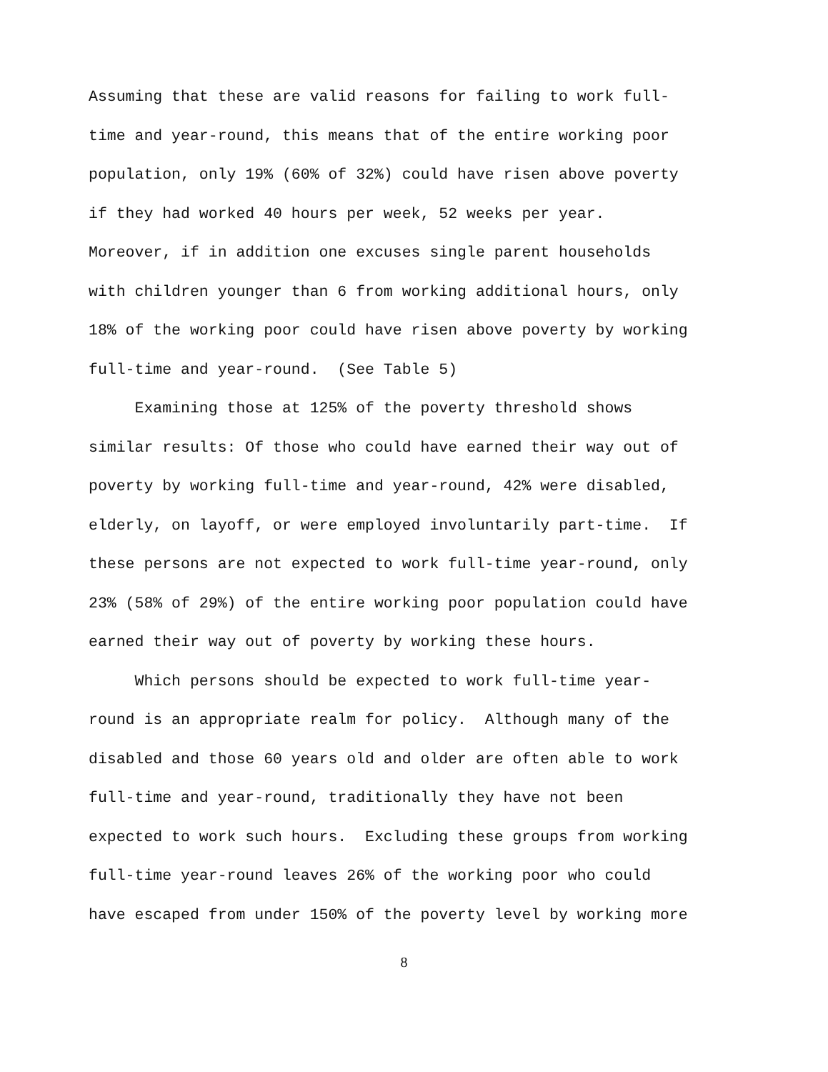Assuming that these are valid reasons for failing to work full-
time and year-round, this means that of the entire working poor
population, only 19% (60% of 32%) could have risen above poverty
if they had worked 40 hours per week, 52 weeks per year.
Moreover, if in addition one excuses single parent households
with children younger than 6 from working additional hours, only
18% of the working poor could have risen above poverty by working
full-time and year-round. (See Table 5)
Examining those at 125% of the poverty threshold shows
similar results: Of those who could have earned their way out of
poverty by working full-time and year-round, 42% were disabled,
elderly, on layoff, or were employed involuntarily part-time. If
these persons are not expected to work full-time year-round, only
23% (58% of 29%) of the entire working poor population could have
earned their way out of poverty by working these hours.
Which persons should be expected to work full-time year-
round is an appropriate realm for policy. Although many of the
disabled and those 60 years old and older are often able to work
full-time and year-round, traditionally they have not been
expected to work such hours. Excluding these groups from working
full-time year-round leaves 26% of the working poor who could
have escaped from under 150% of the poverty level by working more
8